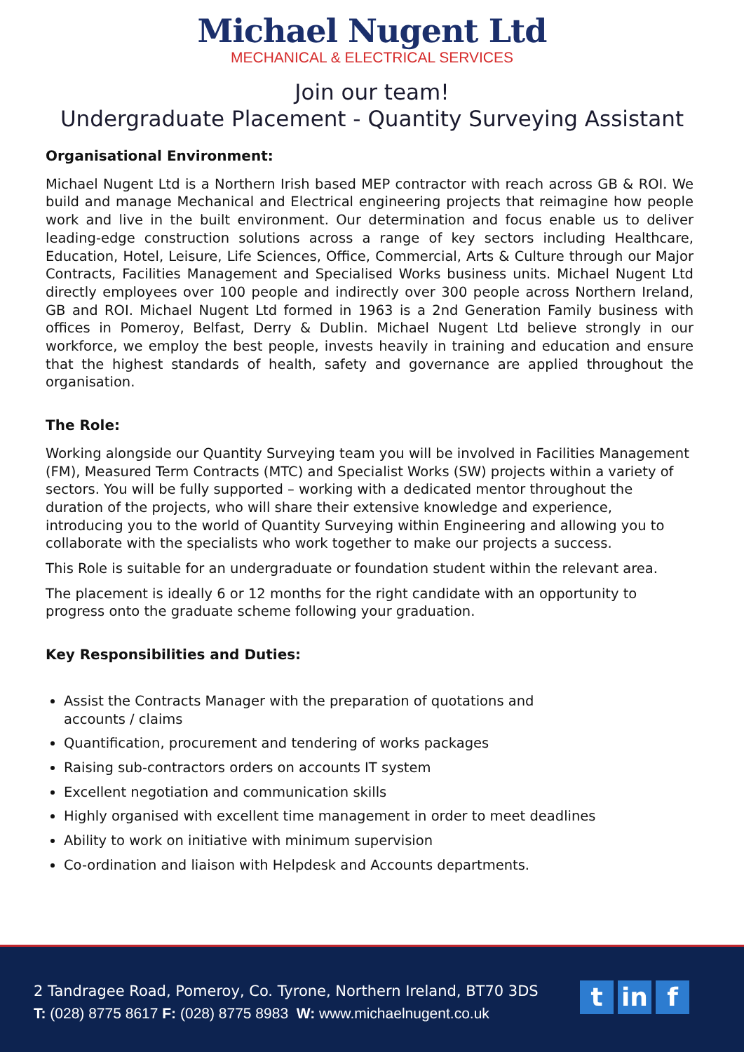Michael Nugent Ltd
MECHANICAL & ELECTRICAL SERVICES
Join our team!
Undergraduate Placement - Quantity Surveying Assistant
Organisational Environment:
Michael Nugent Ltd is a Northern Irish based MEP contractor with reach across GB & ROI. We build and manage Mechanical and Electrical engineering projects that reimagine how people work and live in the built environment. Our determination and focus enable us to deliver leading-edge construction solutions across a range of key sectors including Healthcare, Education, Hotel, Leisure, Life Sciences, Office, Commercial, Arts & Culture through our Major Contracts, Facilities Management and Specialised Works business units. Michael Nugent Ltd directly employees over 100 people and indirectly over 300 people across Northern Ireland, GB and ROI. Michael Nugent Ltd formed in 1963 is a 2nd Generation Family business with offices in Pomeroy, Belfast, Derry & Dublin. Michael Nugent Ltd believe strongly in our workforce, we employ the best people, invests heavily in training and education and ensure that the highest standards of health, safety and governance are applied throughout the organisation.
The Role:
Working alongside our Quantity Surveying team you will be involved in Facilities Management (FM), Measured Term Contracts (MTC) and Specialist Works (SW) projects within a variety of sectors. You will be fully supported – working with a dedicated mentor throughout the duration of the projects, who will share their extensive knowledge and experience, introducing you to the world of Quantity Surveying within Engineering and allowing you to collaborate with the specialists who work together to make our projects a success.
This Role is suitable for an undergraduate or foundation student within the relevant area.
The placement is ideally 6 or 12 months for the right candidate with an opportunity to progress onto the graduate scheme following your graduation.
Key Responsibilities and Duties:
Assist the Contracts Manager with the preparation of quotations and
accounts / claims
Quantification, procurement and tendering of works packages
Raising sub-contractors orders on accounts IT system
Excellent negotiation and communication skills
Highly organised with excellent time management in order to meet deadlines
Ability to work on initiative with minimum supervision
Co-ordination and liaison with Helpdesk and Accounts departments.
2 Tandragee Road, Pomeroy, Co. Tyrone, Northern Ireland, BT70 3DS
T: (028) 8775 8617 F: (028) 8775 8983 W: www.michaelnugent.co.uk
tin f